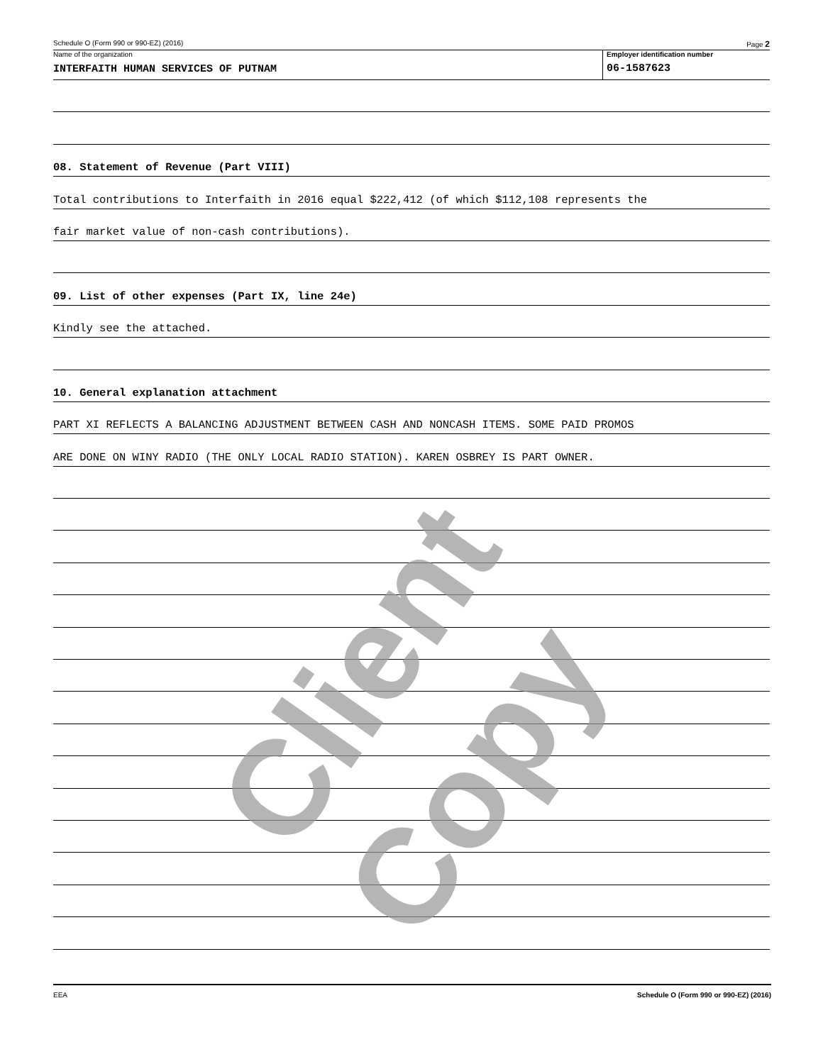Schedule O (Form 990 or 990-EZ) (2016) Page 2
Name of the organization Employer identification number
INTERFAITH HUMAN SERVICES OF PUTNAM
06-1587623
08. Statement of Revenue (Part VIII)
Total contributions to Interfaith in 2016 equal $222,412 (of which $112,108 represents the
fair market value of non-cash contributions).
09. List of other expenses (Part IX, line 24e)
Kindly see the attached.
10. General explanation attachment
PART XI REFLECTS A BALANCING ADJUSTMENT BETWEEN CASH AND NONCASH ITEMS. SOME PAID PROMOS
ARE DONE ON WINY RADIO (THE ONLY LOCAL RADIO STATION). KAREN OSBREY IS PART OWNER.
EEA Schedule O (Form 990 or 990-EZ) (2016)
Client Copy